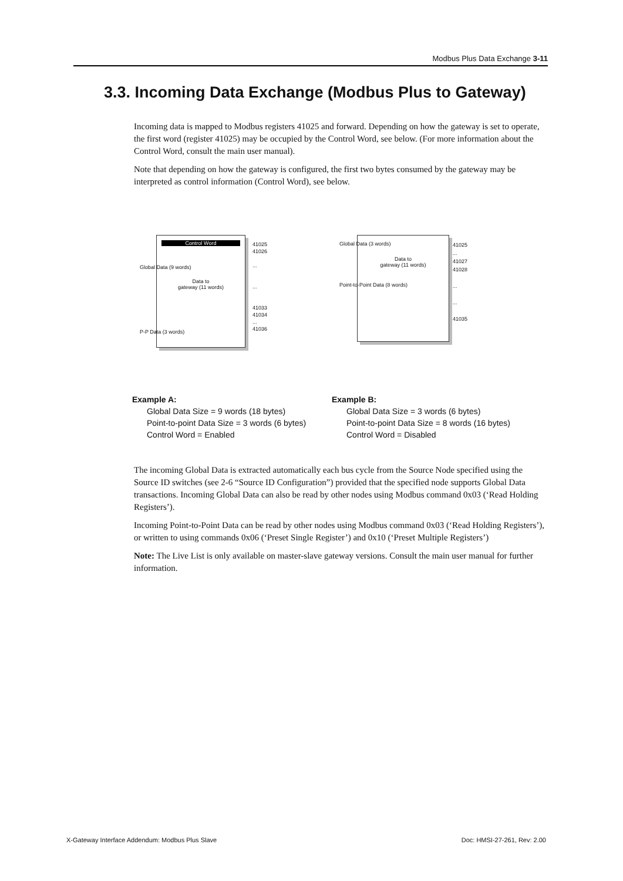Modbus Plus Data Exchange 3-11
3.3. Incoming Data Exchange (Modbus Plus to Gateway)
Incoming data is mapped to Modbus registers 41025 and forward. Depending on how the gateway is set to operate, the first word (register 41025) may be occupied by the Control Word, see below. (For more information about the Control Word, consult the main user manual).
Note that depending on how the gateway is configured, the first two bytes consumed by the gateway may be interpreted as control information (Control Word), see below.
Control Word
Data to
gateway (11 words)
Global Data (9 words)
P-P Data (3 words)
41025
41026
...
...
41033
41034
...
41036
Data to
gateway (11 words)
Global Data (3 words)
Point-to-Point Data (8 words)
41025
...
41027
41028
...
...
41035
Example A:
Global Data Size = 9 words (18 bytes)
Point-to-point Data Size = 3 words (6 bytes)
Control Word = Enabled
Example B:
Global Data Size = 3 words (6 bytes)
Point-to-point Data Size = 8 words (16 bytes)
Control Word = Disabled
The incoming Global Data is extracted automatically each bus cycle from the Source Node specified using the Source ID switches (see 2-6 “Source ID Configuration”) provided that the specified node supports Global Data transactions. Incoming Global Data can also be read by other nodes using Modbus command 0x03 (‘Read Holding Registers’).
Incoming Point-to-Point Data can be read by other nodes using Modbus command 0x03 (‘Read Holding Registers’), or written to using commands 0x06 (‘Preset Single Register’) and 0x10 (‘Preset Multiple Registers’)
Note: The Live List is only available on master-slave gateway versions. Consult the main user manual for further information.
X-Gateway Interface Addendum: Modbus Plus Slave Doc: HMSI-27-261, Rev: 2.00